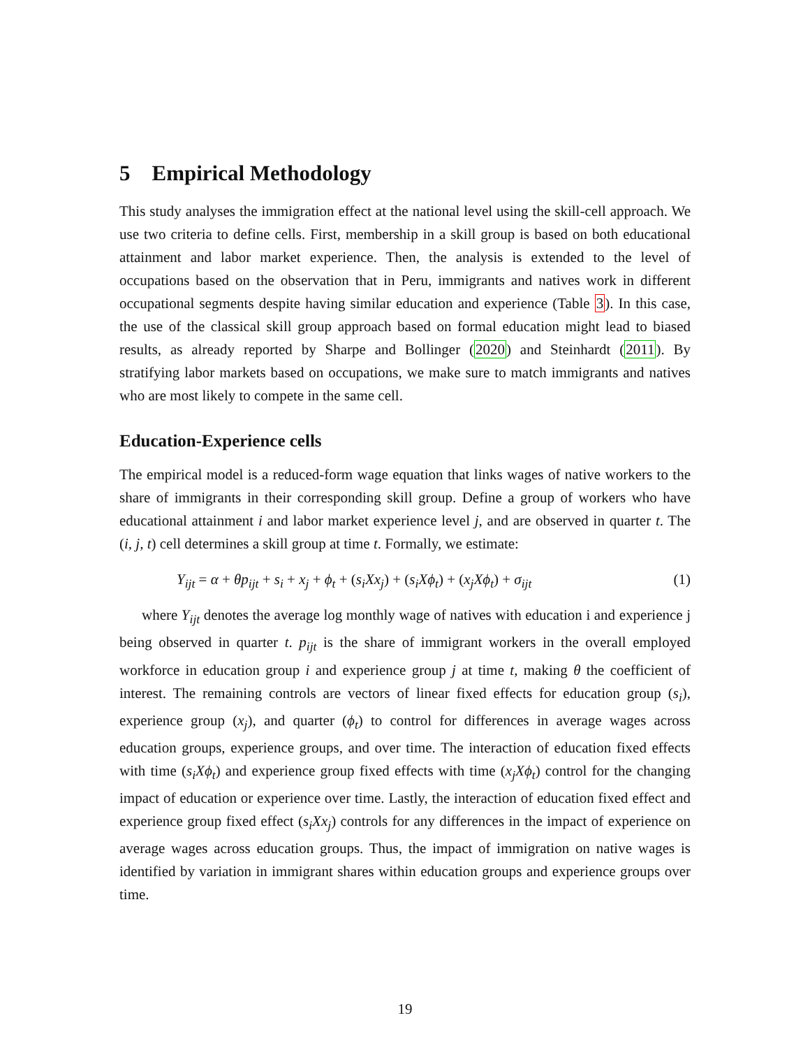5 Empirical Methodology
This study analyses the immigration effect at the national level using the skill-cell approach. We use two criteria to define cells. First, membership in a skill group is based on both educational attainment and labor market experience. Then, the analysis is extended to the level of occupations based on the observation that in Peru, immigrants and natives work in different occupational segments despite having similar education and experience (Table 3). In this case, the use of the classical skill group approach based on formal education might lead to biased results, as already reported by Sharpe and Bollinger (2020) and Steinhardt (2011). By stratifying labor markets based on occupations, we make sure to match immigrants and natives who are most likely to compete in the same cell.
Education-Experience cells
The empirical model is a reduced-form wage equation that links wages of native workers to the share of immigrants in their corresponding skill group. Define a group of workers who have educational attainment i and labor market experience level j, and are observed in quarter t. The (i, j, t) cell determines a skill group at time t. Formally, we estimate:
Y<sub>ijt</sub> = α + θp<sub>ijt</sub> + s<sub>i</sub> + x<sub>j</sub> + ϕ<sub>t</sub> + (s<sub>i</sub>Xx<sub>j</sub>) + (s<sub>i</sub>Xϕ<sub>t</sub>) + (x<sub>j</sub>Xϕ<sub>t</sub>) + σ<sub>ijt</sub> (1)
where Y<sub>ijt</sub> denotes the average log monthly wage of natives with education i and experience j being observed in quarter t. p<sub>ijt</sub> is the share of immigrant workers in the overall employed workforce in education group i and experience group j at time t, making θ the coefficient of interest. The remaining controls are vectors of linear fixed effects for education group (s<sub>i</sub>), experience group (x<sub>j</sub>), and quarter (ϕ<sub>t</sub>) to control for differences in average wages across education groups, experience groups, and over time. The interaction of education fixed effects with time (s<sub>i</sub>Xϕ<sub>t</sub>) and experience group fixed effects with time (x<sub>j</sub>Xϕ<sub>t</sub>) control for the changing impact of education or experience over time. Lastly, the interaction of education fixed effect and experience group fixed effect (s<sub>i</sub>Xx<sub>j</sub>) controls for any differences in the impact of experience on average wages across education groups. Thus, the impact of immigration on native wages is identified by variation in immigrant shares within education groups and experience groups over time.
19